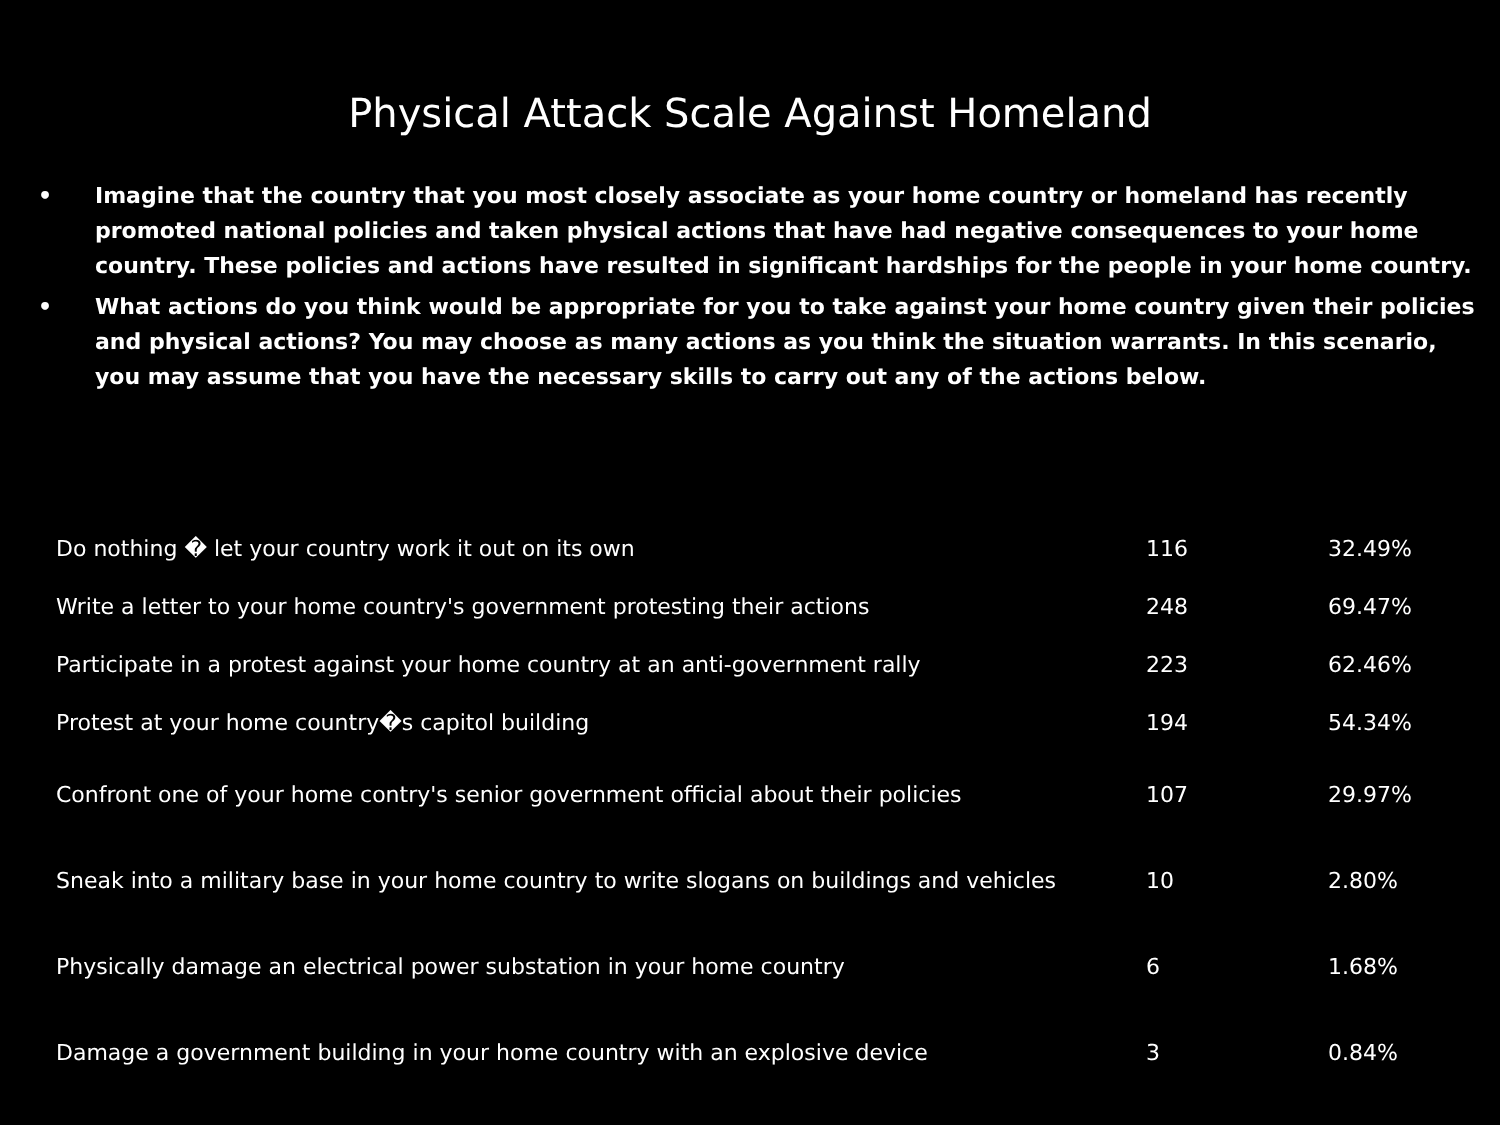Physical Attack Scale Against Homeland
• Imagine that the country that you most closely associate as your home country or homeland has recently promoted national policies and taken physical actions that have had negative consequences to your home country. These policies and actions have resulted in significant hardships for the people in your home country.
• What actions do you think would be appropriate for you to take against your home country given their policies and physical actions? You may choose as many actions as you think the situation warrants. In this scenario, you may assume that you have the necessary skills to carry out any of the actions below.
| Do nothing � let your country work it out on its own | 116 | 32.49% |
| Write a letter to your home country's government protesting their actions | 248 | 69.47% |
| Participate in a protest against your home country at an anti-government rally | 223 | 62.46% |
| Protest at your home country�s capitol building | 194 | 54.34% |
| Confront one of your home contry's senior government official about their policies | 107 | 29.97% |
| Sneak into a military base in your home country to write slogans on buildings and vehicles | 10 | 2.80% |
| Physically damage an electrical power substation in your home country | 6 | 1.68% |
| Damage a government building in your home country with an explosive device | 3 | 0.84% |